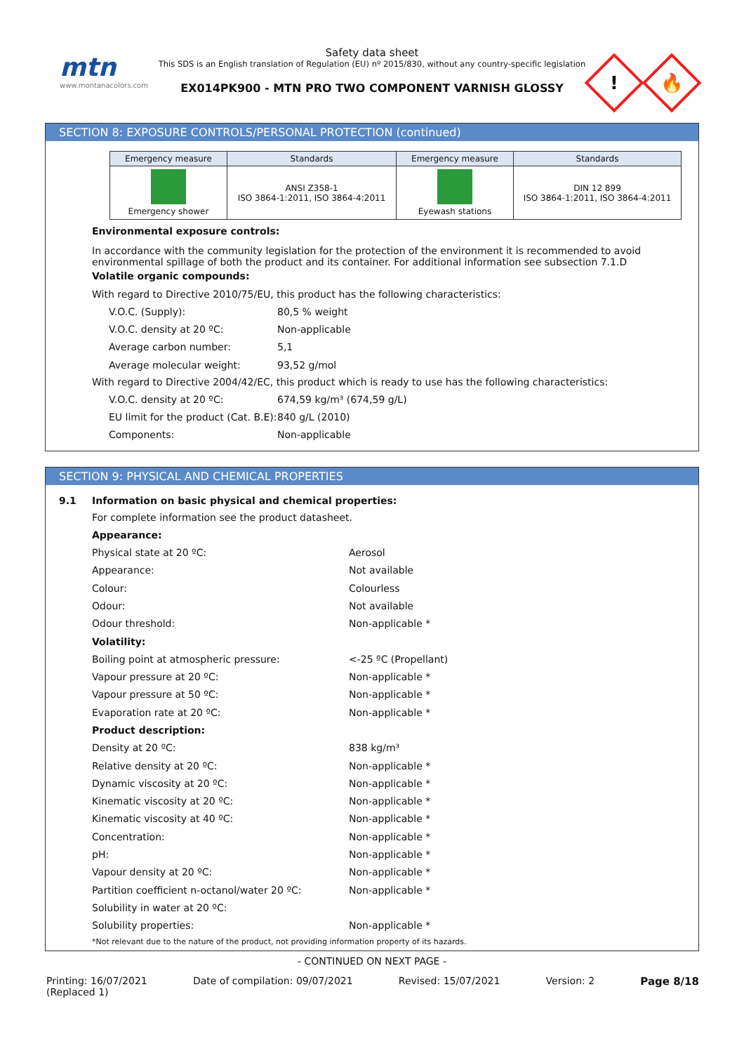mtn
www.montanacolors.com
Safety data sheet
This SDS is an English translation of Regulation (EU) nº 2015/830, without any country-specific legislation
EX014PK900 - MTN PRO TWO COMPONENT VARNISH GLOSSY
!
🔥
SECTION 8: EXPOSURE CONTROLS/PERSONAL PROTECTION (continued)
| Emergency measure | Standards | Emergency measure | Standards |
| --- | --- | --- | --- |
| Emergency shower | ANSI Z358-1 ISO 3864-1:2011, ISO 3864-4:2011 | Eyewash stations | DIN 12 899 ISO 3864-1:2011, ISO 3864-4:2011 |
Environmental exposure controls:
In accordance with the community legislation for the protection of the environment it is recommended to avoid environmental spillage of both the product and its container. For additional information see subsection 7.1.D
Volatile organic compounds:
With regard to Directive 2010/75/EU, this product has the following characteristics:
V.O.C. (Supply): 80,5 % weight
V.O.C. density at 20 ºC: Non-applicable
Average carbon number: 5,1
Average molecular weight: 93,52 g/mol
With regard to Directive 2004/42/EC, this product which is ready to use has the following characteristics:
V.O.C. density at 20 ºC: 674,59 kg/m³ (674,59 g/L)
EU limit for the product (Cat. B.E): 840 g/L (2010)
Components: Non-applicable
SECTION 9: PHYSICAL AND CHEMICAL PROPERTIES
9.1 Information on basic physical and chemical properties:
For complete information see the product datasheet.
Appearance:
Physical state at 20 ºC: Aerosol
Appearance: Not available
Colour: Colourless
Odour: Not available
Odour threshold: Non-applicable *
Volatility:
Boiling point at atmospheric pressure: <-25 ºC (Propellant)
Vapour pressure at 20 ºC: Non-applicable *
Vapour pressure at 50 ºC: Non-applicable *
Evaporation rate at 20 ºC: Non-applicable *
Product description:
Density at 20 ºC: 838 kg/m³
Relative density at 20 ºC: Non-applicable *
Dynamic viscosity at 20 ºC: Non-applicable *
Kinematic viscosity at 20 ºC: Non-applicable *
Kinematic viscosity at 40 ºC: Non-applicable *
Concentration: Non-applicable *
pH: Non-applicable *
Vapour density at 20 ºC: Non-applicable *
Partition coefficient n-octanol/water 20 ºC: Non-applicable *
Solubility in water at 20 ºC:
Solubility properties: Non-applicable *
*Not relevant due to the nature of the product, not providing information property of its hazards.
- CONTINUED ON NEXT PAGE -
Printing: 16/07/2021
(Replaced 1) Date of compilation: 09/07/2021 Revised: 15/07/2021 Version: 2 Page 8/18